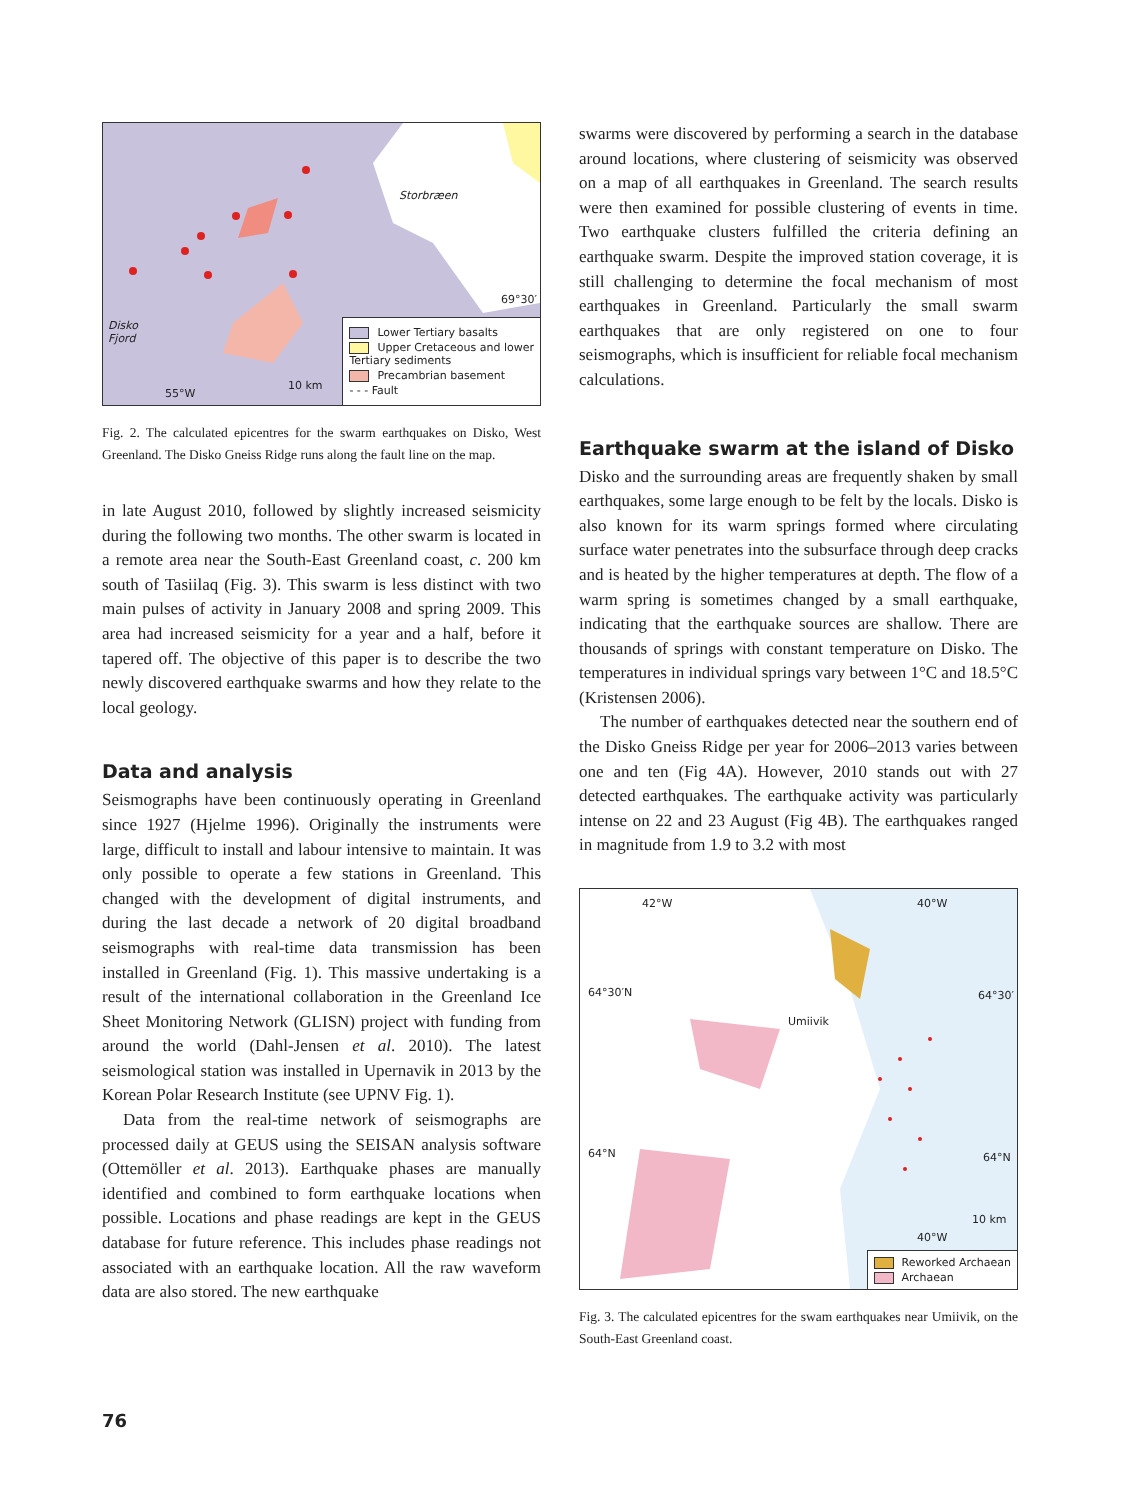Storbræen
Disko
Fjord
55°W
10 km
69°30′
Lower Tertiary basalts
Upper Cretaceous and lower
Tertiary sediments
Precambrian basement
- - - Fault
Fig. 2. The calculated epicentres for the swarm earthquakes on Disko, West Greenland. The Disko Gneiss Ridge runs along the fault line on the map.
in late August 2010, followed by slightly increased seismicity during the following two months. The other swarm is located in a remote area near the South-East Greenland coast, c. 200 km south of Tasiilaq (Fig. 3). This swarm is less distinct with two main pulses of activity in January 2008 and spring 2009. This area had increased seismicity for a year and a half, before it tapered off. The objective of this paper is to describe the two newly discovered earthquake swarms and how they relate to the local geology.
Data and analysis
Seismographs have been continuously operating in Greenland since 1927 (Hjelme 1996). Originally the instruments were large, difficult to install and labour intensive to maintain. It was only possible to operate a few stations in Greenland. This changed with the development of digital instruments, and during the last decade a network of 20 digital broadband seismographs with real-time data transmission has been installed in Greenland (Fig. 1). This massive undertaking is a result of the international collaboration in the Greenland Ice Sheet Monitoring Network (GLISN) project with funding from around the world (Dahl-Jensen et al. 2010). The latest seismological station was installed in Upernavik in 2013 by the Korean Polar Research Institute (see UPNV Fig. 1).
Data from the real-time network of seismographs are processed daily at GEUS using the SEISAN analysis software (Ottemöller et al. 2013). Earthquake phases are manually identified and combined to form earthquake locations when possible. Locations and phase readings are kept in the GEUS database for future reference. This includes phase readings not associated with an earthquake location. All the raw waveform data are also stored. The new earthquake
swarms were discovered by performing a search in the database around locations, where clustering of seismicity was observed on a map of all earthquakes in Greenland. The search results were then examined for possible clustering of events in time. Two earthquake clusters fulfilled the criteria defining an earthquake swarm. Despite the improved station coverage, it is still challenging to determine the focal mechanism of most earthquakes in Greenland. Particularly the small swarm earthquakes that are only registered on one to four seismographs, which is insufficient for reliable focal mechanism calculations.
Earthquake swarm at the island of Disko
Disko and the surrounding areas are frequently shaken by small earthquakes, some large enough to be felt by the locals. Disko is also known for its warm springs formed where circulating surface water penetrates into the subsurface through deep cracks and is heated by the higher temperatures at depth. The flow of a warm spring is sometimes changed by a small earthquake, indicating that the earthquake sources are shallow. There are thousands of springs with constant temperature on Disko. The temperatures in individual springs vary between 1°C and 18.5°C (Kristensen 2006).
The number of earthquakes detected near the southern end of the Disko Gneiss Ridge per year for 2006–2013 varies between one and ten (Fig 4A). However, 2010 stands out with 27 detected earthquakes. The earthquake activity was particularly intense on 22 and 23 August (Fig 4B). The earthquakes ranged in magnitude from 1.9 to 3.2 with most
42°W 40°W
64°30′N 64°30′
Umiivik
64°N 64°N
10 km
40°W
Reworked Archaean
Archaean
Fig. 3. The calculated epicentres for the swam earthquakes near Umiivik, on the South-East Greenland coast.
76